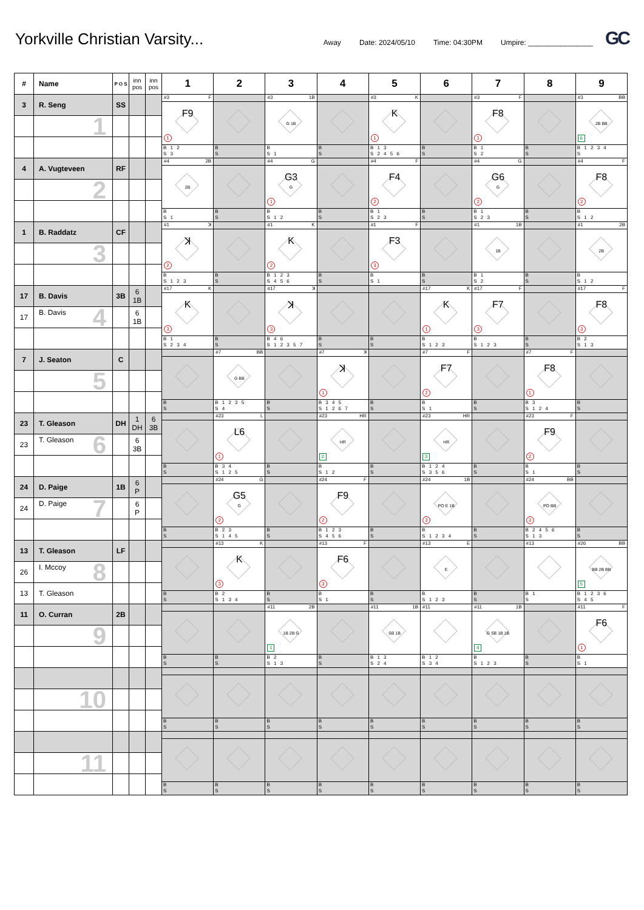Yorkville Christian Varsity...
Away Date: 2024/05/10 Time: 04:30PM Umpire: ________________
GC
| # | Name | P O S | inn pos | inn pos | 1 | 2 | 3 | 4 | 5 | 6 | 7 | 8 | 9 |
| --- | --- | --- | --- | --- | --- | --- | --- | --- | --- | --- | --- | --- | --- |
| 3 | R. Seng | SS | | | #3 F F9 1 B 1 2 S 3 | B S | #3 1B G 1B B S 1 | B S | #3 K K 1 B 1 3 S 2 4 5 6 | B S | #3 F F8 1 B 1 S 2 | B S | #3 BB 2B BB 6 B 1 2 3 4 S |
| | 1 | | | | | | | | | | | | |
| 4 | A. Vugteveen | RF | | | #4 2B 2B B S 1 | B S | #4 G G3 G 1 B S 1 2 | B S | #4 F F4 2 B 1 S 2 3 | B S | #4 G G6 G 2 B 1 S 2 3 | B S | #4 F F8 2 B S 1 2 |
| | 2 | | | | | | | | | | | | |
| 1 | B. Raddatz | CF | | | #1 ꓘ ꓘ 2 B S 1 2 3 | B S | #1 K K 2 B 1 2 3 S 4 5 6 | B S | #1 F F3 3 B S 1 | B S | #1 1B 1B B 1 S 2 | B S | #1 2B 2B B S 1 2 |
| | 3 | | | | | | | | | | | | |
| 17 | B. Davis | 3B | 6 1B | | #17 K K 3 B 1 S 2 3 4 | B S | #17 ꓘ ꓘ 3 B 4 6 S 1 2 3 5 7 | B S | B S | #17 K K 1 B S 1 2 3 | #17 F F7 3 B S 1 2 3 | B S | #17 F F8 3 B 2 S 1 3 |
| 17 | B. Davis 4 | | 6 1B | | | | | | | | | | |
| 7 | J. Seaton | C | | | B S | #7 BB G BB B 1 2 3 5 S 4 | B S | #7 ꓘ ꓘ 1 B 3 4 5 S 1 2 6 7 | B S | #7 F F7 2 B S 1 | B S | #7 F F8 1 B 3 S 1 2 4 | B S |
| | 5 | | | | | | | | | | | | |
| 23 | T. Gleason | DH | 1 DH | 6 3B | B S | #23 L L6 1 B 3 4 S 1 2 5 | B S | #23 HR HR 2 B S 1 2 | B S | #23 HR HR 3 B 1 2 4 S 3 5 6 | B S | #23 F F9 2 B S 1 | B S |
| 23 | T. Gleason 6 | | 6 3B | | | | | | | | | | |
| 24 | D. Paige | 1B | 6 P | | B S | #24 G G5 G 2 B 2 3 S 1 4 5 | B S | #24 F F9 2 B 1 2 3 S 4 5 6 | B S | #24 1B PO E 1B 3 B S 1 2 3 4 | B S | #24 BB PO BB 3 B 2 4 5 6 S 1 3 | B S |
| 24 | D. Paige 7 | | 6 P | | | | | | | | | | |
| 13 | T. Gleason | LF | | | B S | #13 K K 3 B 2 S 1 3 4 | B S | #13 F F6 3 B S 1 | B S | #13 E E B S 1 2 3 | B S | #13 B 1 S | #26 BB BB 2B BB 5 B 1 2 3 6 S 4 5 |
| 26 | I. Mccoy 8 | | | | | | | | | | | | |
| 13 | T. Gleason | | | | | | | | | | | | |
| 11 | O. Curran | 2B | | | B S | B S | #11 2B 1B 2B G 1 B 2 S 1 3 | B S | #11 1B SB 1B B 1 3 S 2 4 | #11 B 1 2 S 3 4 | #11 1B G SB 1B 1B 4 B S 1 2 3 | B S | #11 F F6 1 B S 1 |
| | 9 | | | | | | | | | | | | |
| | | | | | B S | B S | B S | B S | B S | B S | B S | B S | B S |
| | 10 | | | | | | | | | | | | |
| | | | | | B S | B S | B S | B S | B S | B S | B S | B S | B S |
| | 11 | | | | | | | | | | | | |